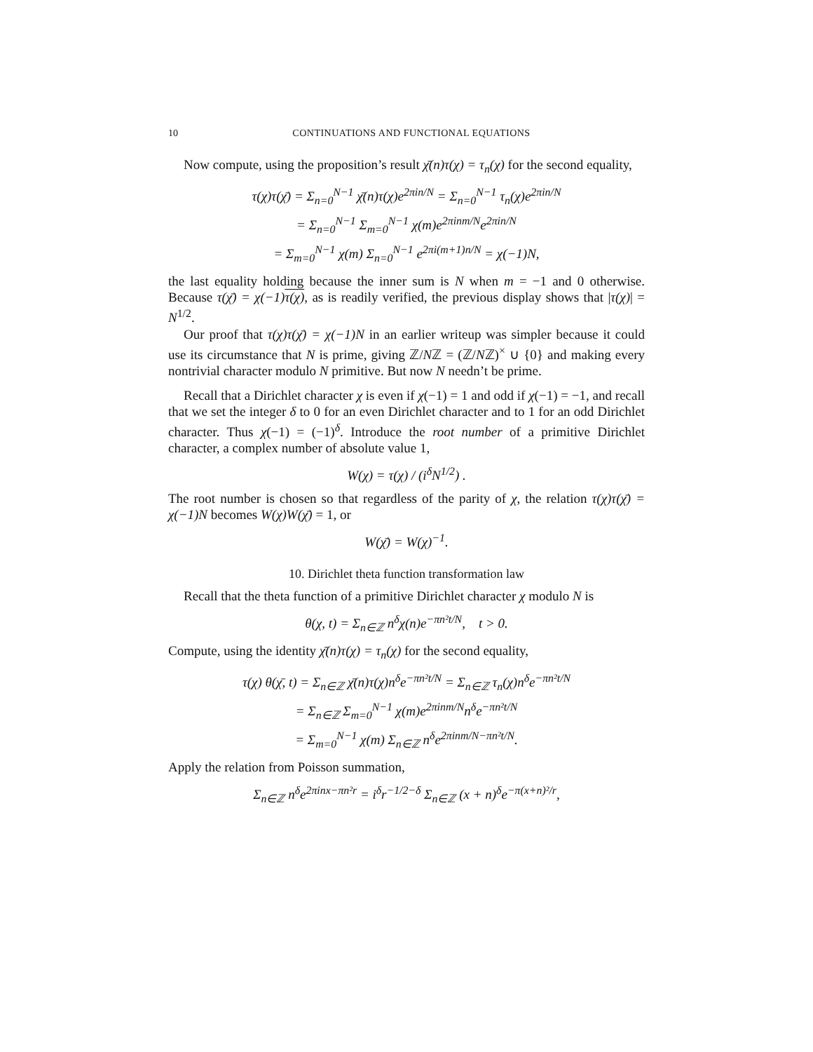10 CONTINUATIONS AND FUNCTIONAL EQUATIONS
Now compute, using the proposition’s result χ̄(n)τ(χ) = τ<sub>n</sub>(χ) for the second equality,
τ(χ)τ(χ̄) = Σ<sub>n=0</sub><sup>N−1</sup> χ̄(n)τ(χ)e<sup>2πin/N</sup> = Σ<sub>n=0</sub><sup>N−1</sup> τ<sub>n</sub>(χ)e<sup>2πin/N</sup>
= Σ<sub>n=0</sub><sup>N−1</sup> Σ<sub>m=0</sub><sup>N−1</sup> χ(m)e<sup>2πinm/N</sup>e<sup>2πin/N</sup>
= Σ<sub>m=0</sub><sup>N−1</sup> χ(m) Σ<sub>n=0</sub><sup>N−1</sup> e<sup>2πi(m+1)n/N</sup> = χ(−1)N,
the last equality holding because the inner sum is N when m = −1 and 0 otherwise. Because τ(χ̄) = χ(−1)τ(χ), as is readily verified, the previous display shows that |τ(χ)| = N<sup>1/2</sup>.
Our proof that τ(χ)τ(χ̄) = χ(−1)N in an earlier writeup was simpler because it could use its circumstance that N is prime, giving ℤ/Nℤ = (ℤ/Nℤ)<sup>×</sup> ∪ {0} and making every nontrivial character modulo N primitive. But now N needn’t be prime.
Recall that a Dirichlet character χ is even if χ(−1) = 1 and odd if χ(−1) = −1, and recall that we set the integer δ to 0 for an even Dirichlet character and to 1 for an odd Dirichlet character. Thus χ(−1) = (−1)<sup>δ</sup>. Introduce the root number of a primitive Dirichlet character, a complex number of absolute value 1,
W(χ) = τ(χ) / (i<sup>δ</sup>N<sup>1/2</sup>) .
The root number is chosen so that regardless of the parity of χ, the relation τ(χ)τ(χ̄) = χ(−1)N becomes W(χ)W(χ̄) = 1, or
W(χ̄) = W(χ)<sup>−1</sup>.
10. Dirichlet theta function transformation law
Recall that the theta function of a primitive Dirichlet character χ modulo N is
θ(χ, t) = Σ<sub>n∈ℤ</sub> n<sup>δ</sup>χ(n)e<sup>−πn²t/N</sup>, t > 0.
Compute, using the identity χ̄(n)τ(χ) = τ<sub>n</sub>(χ) for the second equality,
τ(χ) θ(χ̄, t) = Σ<sub>n∈ℤ</sub> χ̄(n)τ(χ)n<sup>δ</sup>e<sup>−πn²t/N</sup> = Σ<sub>n∈ℤ</sub> τ<sub>n</sub>(χ)n<sup>δ</sup>e<sup>−πn²t/N</sup>
= Σ<sub>n∈ℤ</sub> Σ<sub>m=0</sub><sup>N−1</sup> χ(m)e<sup>2πinm/N</sup>n<sup>δ</sup>e<sup>−πn²t/N</sup>
= Σ<sub>m=0</sub><sup>N−1</sup> χ(m) Σ<sub>n∈ℤ</sub> n<sup>δ</sup>e<sup>2πinm/N−πn²t/N</sup>.
Apply the relation from Poisson summation,
Σ<sub>n∈ℤ</sub> n<sup>δ</sup>e<sup>2πinx−πn²r</sup> = i<sup>δ</sup>r<sup>−1/2−δ</sup> Σ<sub>n∈ℤ</sub> (x + n)<sup>δ</sup>e<sup>−π(x+n)²/r</sup>,